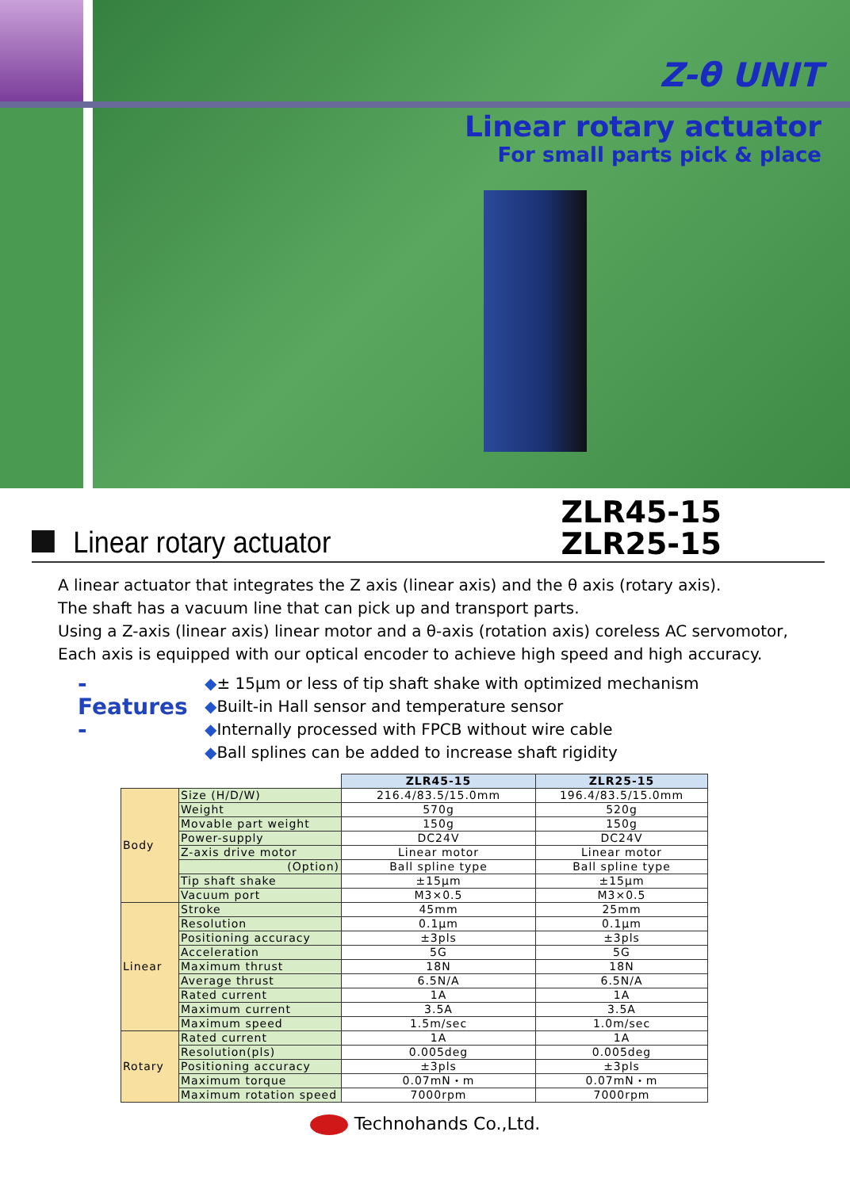Z-θ UNIT
Linear rotary actuator
For small parts pick & place
Linear rotary actuator
ZLR45-15
ZLR25-15
A linear actuator that integrates the Z axis (linear axis) and the θ axis (rotary axis).
The shaft has a vacuum line that can pick up and transport parts.
Using a Z-axis (linear axis) linear motor and a θ-axis (rotation axis) coreless AC servomotor,
Each axis is equipped with our optical encoder to achieve high speed and high accuracy.
- Features -
◆± 15μm or less of tip shaft shake with optimized mechanism
◆Built-in Hall sensor and temperature sensor
◆Internally processed with FPCB without wire cable
◆Ball splines can be added to increase shaft rigidity
| | | ZLR45-15 | ZLR25-15 |
| Body | Size (H/D/W) | 216.4/83.5/15.0mm | 196.4/83.5/15.0mm |
| | Weight | 570g | 520g |
| | Movable part weight | 150g | 150g |
| | Power-supply | DC24V | DC24V |
| | Z-axis drive motor | Linear motor | Linear motor |
| | (Option) | Ball spline type | Ball spline type |
| | Tip shaft shake | ±15μm | ±15μm |
| | Vacuum port | M3×0.5 | M3×0.5 |
| Linear | Stroke | 45mm | 25mm |
| | Resolution | 0.1μm | 0.1μm |
| | Positioning accuracy | ±3pls | ±3pls |
| | Acceleration | 5G | 5G |
| | Maximum thrust | 18N | 18N |
| | Average thrust | 6.5N/A | 6.5N/A |
| | Rated current | 1A | 1A |
| | Maximum current | 3.5A | 3.5A |
| | Maximum speed | 1.5m/sec | 1.0m/sec |
| Rotary | Rated current | 1A | 1A |
| | Resolution(pls) | 0.005deg | 0.005deg |
| | Positioning accuracy | ±3pls | ±3pls |
| | Maximum torque | 0.07mN・m | 0.07mN・m |
| | Maximum rotation speed | 7000rpm | 7000rpm |
Technohands Co.,Ltd.